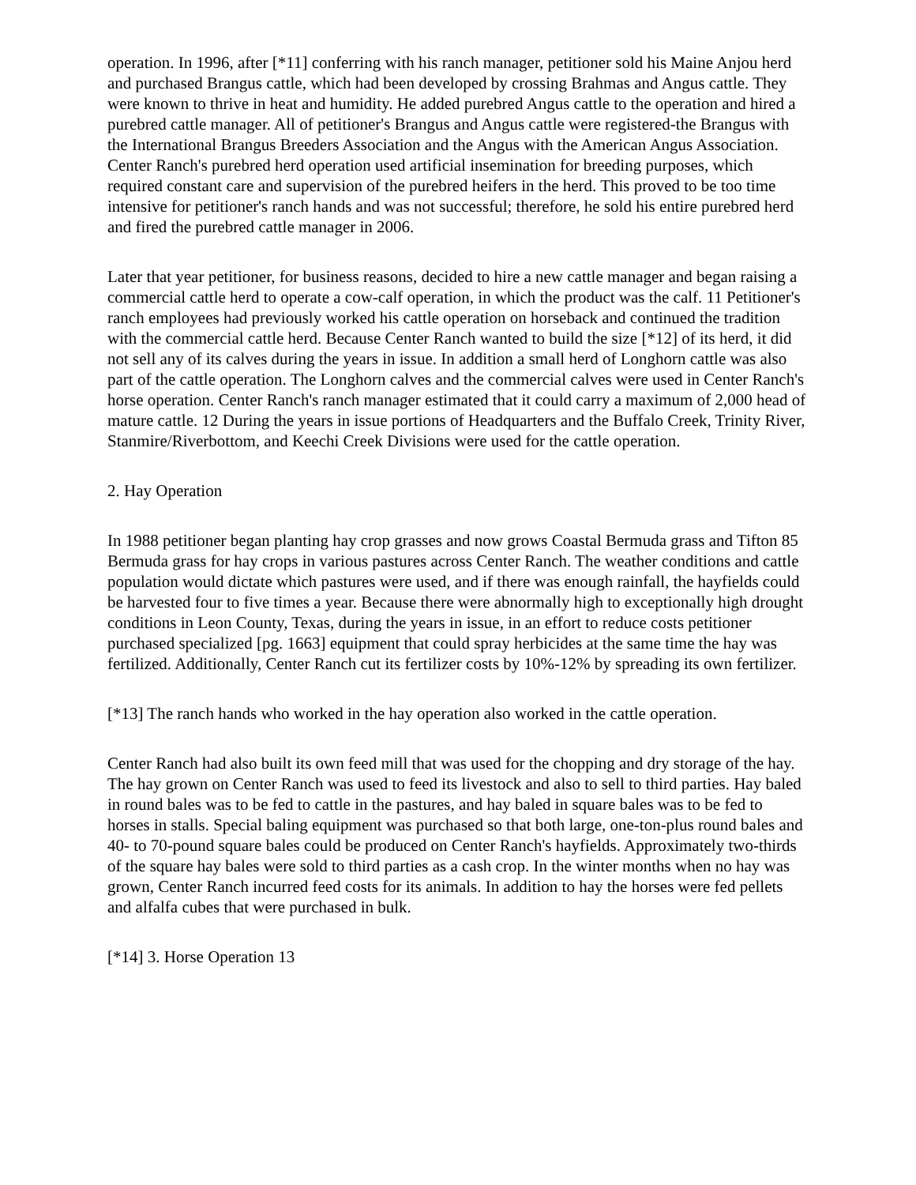operation. In 1996, after [*11] conferring with his ranch manager, petitioner sold his Maine Anjou herd and purchased Brangus cattle, which had been developed by crossing Brahmas and Angus cattle. They were known to thrive in heat and humidity. He added purebred Angus cattle to the operation and hired a purebred cattle manager. All of petitioner's Brangus and Angus cattle were registered-the Brangus with the International Brangus Breeders Association and the Angus with the American Angus Association. Center Ranch's purebred herd operation used artificial insemination for breeding purposes, which required constant care and supervision of the purebred heifers in the herd. This proved to be too time intensive for petitioner's ranch hands and was not successful; therefore, he sold his entire purebred herd and fired the purebred cattle manager in 2006.
Later that year petitioner, for business reasons, decided to hire a new cattle manager and began raising a commercial cattle herd to operate a cow-calf operation, in which the product was the calf. 11 Petitioner's ranch employees had previously worked his cattle operation on horseback and continued the tradition with the commercial cattle herd. Because Center Ranch wanted to build the size [*12] of its herd, it did not sell any of its calves during the years in issue. In addition a small herd of Longhorn cattle was also part of the cattle operation. The Longhorn calves and the commercial calves were used in Center Ranch's horse operation. Center Ranch's ranch manager estimated that it could carry a maximum of 2,000 head of mature cattle. 12 During the years in issue portions of Headquarters and the Buffalo Creek, Trinity River, Stanmire/Riverbottom, and Keechi Creek Divisions were used for the cattle operation.
2. Hay Operation
In 1988 petitioner began planting hay crop grasses and now grows Coastal Bermuda grass and Tifton 85 Bermuda grass for hay crops in various pastures across Center Ranch. The weather conditions and cattle population would dictate which pastures were used, and if there was enough rainfall, the hayfields could be harvested four to five times a year. Because there were abnormally high to exceptionally high drought conditions in Leon County, Texas, during the years in issue, in an effort to reduce costs petitioner purchased specialized [pg. 1663] equipment that could spray herbicides at the same time the hay was fertilized. Additionally, Center Ranch cut its fertilizer costs by 10%-12% by spreading its own fertilizer.
[*13] The ranch hands who worked in the hay operation also worked in the cattle operation.
Center Ranch had also built its own feed mill that was used for the chopping and dry storage of the hay. The hay grown on Center Ranch was used to feed its livestock and also to sell to third parties. Hay baled in round bales was to be fed to cattle in the pastures, and hay baled in square bales was to be fed to horses in stalls. Special baling equipment was purchased so that both large, one-ton-plus round bales and 40- to 70-pound square bales could be produced on Center Ranch's hayfields. Approximately two-thirds of the square hay bales were sold to third parties as a cash crop. In the winter months when no hay was grown, Center Ranch incurred feed costs for its animals. In addition to hay the horses were fed pellets and alfalfa cubes that were purchased in bulk.
[*14] 3. Horse Operation 13